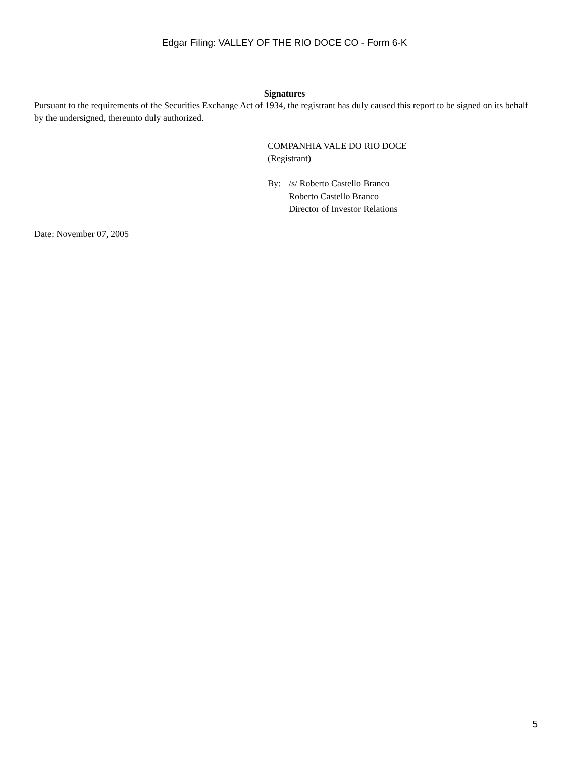Edgar Filing: VALLEY OF THE RIO DOCE CO - Form 6-K
Signatures
Pursuant to the requirements of the Securities Exchange Act of 1934, the registrant has duly caused this report to be signed on its behalf by the undersigned, thereunto duly authorized.
COMPANHIA VALE DO RIO DOCE
(Registrant)
By: /s/ Roberto Castello Branco
Roberto Castello Branco
Director of Investor Relations
Date: November 07, 2005
5